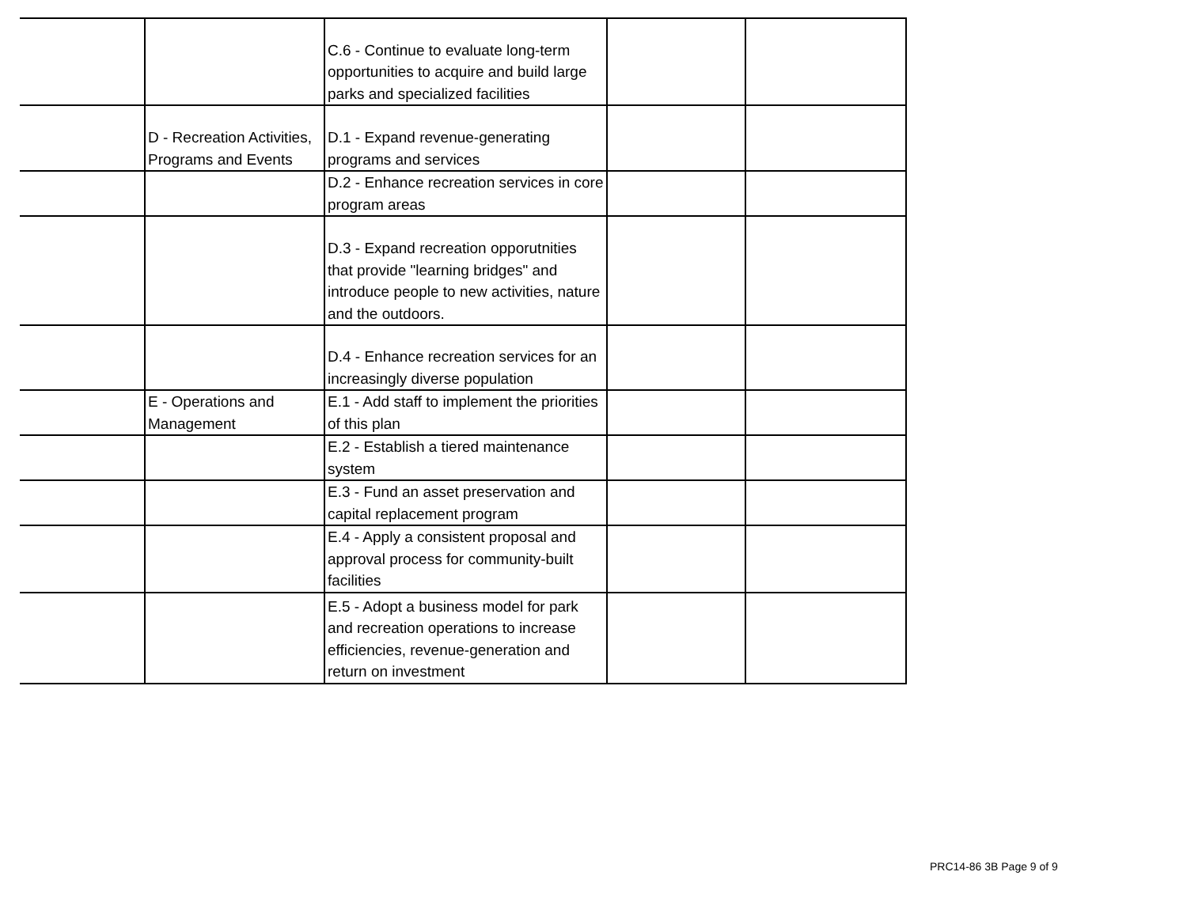| | | C.6 - Continue to evaluate long-term opportunities to acquire and build large parks and specialized facilities | | |
| | D - Recreation Activities, Programs and Events | D.1 - Expand revenue-generating programs and services | | |
| | | D.2 - Enhance recreation services in core program areas | | |
| | | D.3 - Expand recreation opporutnities that provide "learning bridges" and introduce people to new activities, nature and the outdoors. | | |
| | | D.4 - Enhance recreation services for an increasingly diverse population | | |
| | E - Operations and Management | E.1 - Add staff to implement the priorities of this plan | | |
| | | E.2 - Establish a tiered maintenance system | | |
| | | E.3 - Fund an asset preservation and capital replacement program | | |
| | | E.4 - Apply a consistent proposal and approval process for community-built facilities | | |
| | | E.5 - Adopt a business model for park and recreation operations to increase efficiencies, revenue-generation and return on investment | | |
PRC14-86 3B Page 9 of 9